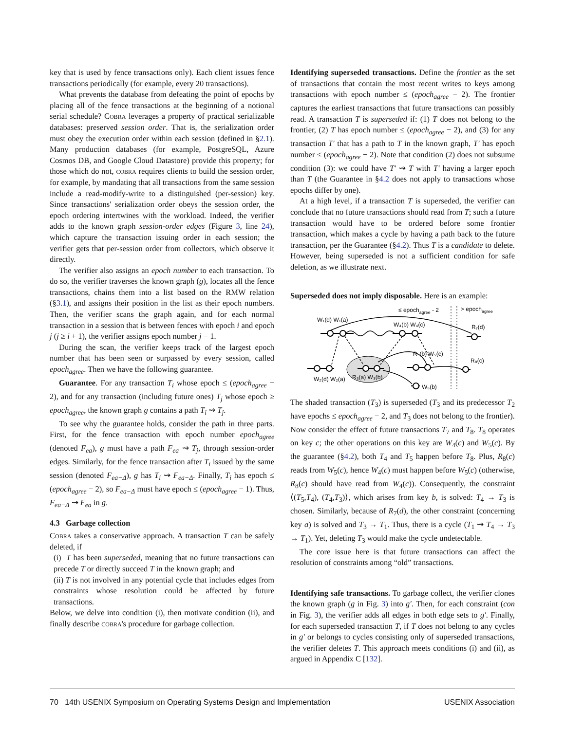key that is used by fence transactions only). Each client issues fence transactions periodically (for example, every 20 transactions).
What prevents the database from defeating the point of epochs by placing all of the fence transactions at the beginning of a notional serial schedule? Cobra leverages a property of practical serializable databases: preserved session order. That is, the serialization order must obey the execution order within each session (defined in §2.1). Many production databases (for example, PostgreSQL, Azure Cosmos DB, and Google Cloud Datastore) provide this property; for those which do not, cobra requires clients to build the session order, for example, by mandating that all transactions from the same session include a read-modify-write to a distinguished (per-session) key. Since transactions' serialization order obeys the session order, the epoch ordering intertwines with the workload. Indeed, the verifier adds to the known graph session-order edges (Figure 3, line 24), which capture the transaction issuing order in each session; the verifier gets that per-session order from collectors, which observe it directly.
The verifier also assigns an epoch number to each transaction. To do so, the verifier traverses the known graph (g), locates all the fence transactions, chains them into a list based on the RMW relation (§3.1), and assigns their position in the list as their epoch numbers. Then, the verifier scans the graph again, and for each normal transaction in a session that is between fences with epoch i and epoch j (j ≥ i + 1), the verifier assigns epoch number j − 1.
During the scan, the verifier keeps track of the largest epoch number that has been seen or surpassed by every session, called epoch<sub>agree</sub>. Then we have the following guarantee.
Guarantee. For any transaction T<sub>i</sub> whose epoch ≤ (epoch<sub>agree</sub> − 2), and for any transaction (including future ones) T<sub>j</sub> whose epoch ≥ epoch<sub>agree</sub>, the known graph g contains a path T<sub>i</sub> ⇝ T<sub>j</sub>.
To see why the guarantee holds, consider the path in three parts. First, for the fence transaction with epoch number epoch<sub>agree</sub> (denoted F<sub>ea</sub>), g must have a path F<sub>ea</sub> ⇝ T<sub>j</sub>, through session-order edges. Similarly, for the fence transaction after T<sub>i</sub> issued by the same session (denoted F<sub>ea−Δ</sub>), g has T<sub>i</sub> ⇝ F<sub>ea−Δ</sub>. Finally, T<sub>i</sub> has epoch ≤ (epoch<sub>agree</sub> − 2), so F<sub>ea−Δ</sub> must have epoch ≤ (epoch<sub>agree</sub> − 1). Thus, F<sub>ea−Δ</sub> ⇝ F<sub>ea</sub> in g.
4.3 Garbage collection
Cobra takes a conservative approach. A transaction T can be safely deleted, if
(i) T has been superseded, meaning that no future transactions can precede T or directly succeed T in the known graph; and
(ii) T is not involved in any potential cycle that includes edges from constraints whose resolution could be affected by future transactions.
Below, we delve into condition (i), then motivate condition (ii), and finally describe cobra's procedure for garbage collection.
Identifying superseded transactions. Define the frontier as the set of transactions that contain the most recent writes to keys among transactions with epoch number ≤ (epoch<sub>agree</sub> − 2). The frontier captures the earliest transactions that future transactions can possibly read. A transaction T is superseded if: (1) T does not belong to the frontier, (2) T has epoch number ≤ (epoch<sub>agree</sub> − 2), and (3) for any transaction T′ that has a path to T in the known graph, T′ has epoch number ≤ (epoch<sub>agree</sub> − 2). Note that condition (2) does not subsume condition (3): we could have T′ ⇝ T with T′ having a larger epoch than T (the Guarantee in §4.2 does not apply to transactions whose epochs differ by one).
At a high level, if a transaction T is superseded, the verifier can conclude that no future transactions should read from T; such a future transaction would have to be ordered before some frontier transaction, which makes a cycle by having a path back to the future transaction, per the Guarantee (§4.2). Thus T is a candidate to delete. However, being superseded is not a sufficient condition for safe deletion, as we illustrate next.
Superseded does not imply disposable. Here is an example:
≤ epochagree - 2
> epochagree
W₁(d) W₁(a)
W₄(b) W₄(c)
R₇(d)
R₅(b) W₅(c)
R₈(c)
W₂(d) W₂(a)
R₃(a) W₃(b)
W₆(b)
The shaded transaction (T<sub>3</sub>) is superseded (T<sub>3</sub> and its predecessor T<sub>2</sub> have epochs ≤ epoch<sub>agree</sub> − 2, and T<sub>3</sub> does not belong to the frontier). Now consider the effect of future transactions T<sub>7</sub> and T<sub>8</sub>. T<sub>8</sub> operates on key c; the other operations on this key are W<sub>4</sub>(c) and W<sub>5</sub>(c). By the guarantee (§4.2), both T<sub>4</sub> and T<sub>5</sub> happen before T<sub>8</sub>. Plus, R<sub>8</sub>(c) reads from W<sub>5</sub>(c), hence W<sub>4</sub>(c) must happen before W<sub>5</sub>(c) (otherwise, R<sub>8</sub>(c) should have read from W<sub>4</sub>(c)). Consequently, the constraint ⟨(T<sub>5</sub>,T<sub>4</sub>), (T<sub>4</sub>,T<sub>3</sub>)⟩, which arises from key b, is solved: T<sub>4</sub> → T<sub>3</sub> is chosen. Similarly, because of R<sub>7</sub>(d), the other constraint (concerning key a) is solved and T<sub>3</sub> → T<sub>1</sub>. Thus, there is a cycle (T<sub>1</sub> ⇝ T<sub>4</sub> → T<sub>3</sub> → T<sub>1</sub>). Yet, deleting T<sub>3</sub> would make the cycle undetectable.
The core issue here is that future transactions can affect the resolution of constraints among “old” transactions.
Identifying safe transactions. To garbage collect, the verifier clones the known graph (g in Fig. 3) into g′. Then, for each constraint (con in Fig. 3), the verifier adds all edges in both edge sets to g′. Finally, for each superseded transaction T, if T does not belong to any cycles in g′ or belongs to cycles consisting only of superseded transactions, the verifier deletes T. This approach meets conditions (i) and (ii), as argued in Appendix C [132].
70 14th USENIX Symposium on Operating Systems Design and Implementation USENIX Association